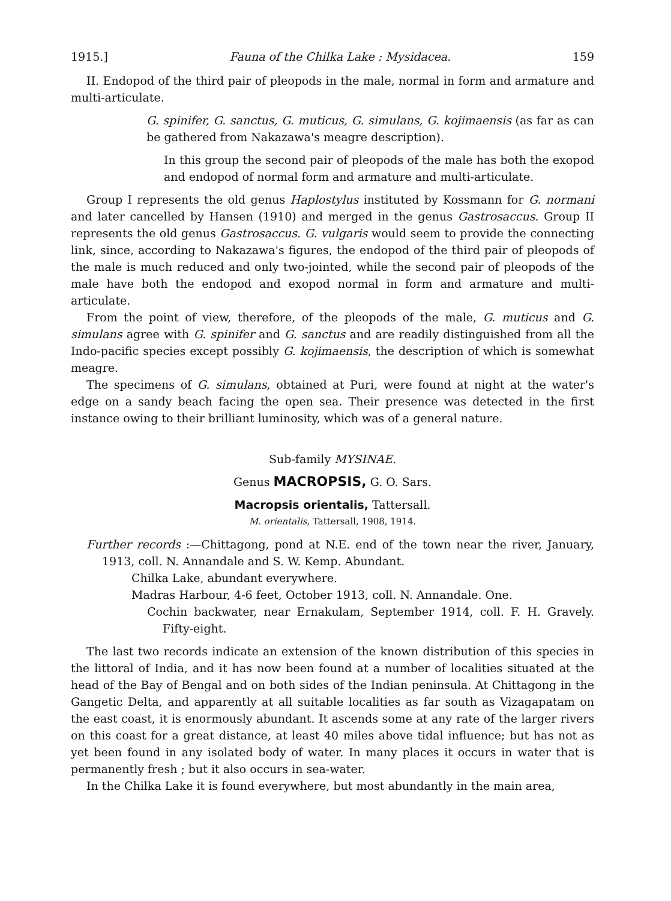1915.] Fauna of the Chilka Lake : Mysidacea. 159
II. Endopod of the third pair of pleopods in the male, normal in form and armature and multi-articulate.
G. spinifer, G. sanctus, G. muticus, G. simulans, G. kojimaensis (as far as can be gathered from Nakazawa's meagre description).
In this group the second pair of pleopods of the male has both the exopod and endopod of normal form and armature and multi-articulate.
Group I represents the old genus Haplostylus instituted by Kossmann for G. normani and later cancelled by Hansen (1910) and merged in the genus Gastrosaccus. Group II represents the old genus Gastrosaccus. G. vulgaris would seem to provide the connecting link, since, according to Nakazawa's figures, the endopod of the third pair of pleopods of the male is much reduced and only two-jointed, while the second pair of pleopods of the male have both the endopod and exopod normal in form and armature and multi-articulate.
From the point of view, therefore, of the pleopods of the male, G. muticus and G. simulans agree with G. spinifer and G. sanctus and are readily distinguished from all the Indo-pacific species except possibly G. kojimaensis, the description of which is somewhat meagre.
The specimens of G. simulans, obtained at Puri, were found at night at the water's edge on a sandy beach facing the open sea. Their presence was detected in the first instance owing to their brilliant luminosity, which was of a general nature.
Sub-family MYSINAE.
Genus MACROPSIS, G. O. Sars.
Macropsis orientalis, Tattersall.
M. orientalis, Tattersall, 1908, 1914.
Further records :—Chittagong, pond at N.E. end of the town near the river, January, 1913, coll. N. Annandale and S. W. Kemp. Abundant.
Chilka Lake, abundant everywhere.
Madras Harbour, 4-6 feet, October 1913, coll. N. Annandale. One.
Cochin backwater, near Ernakulam, September 1914, coll. F. H. Gravely. Fifty-eight.
The last two records indicate an extension of the known distribution of this species in the littoral of India, and it has now been found at a number of localities situated at the head of the Bay of Bengal and on both sides of the Indian peninsula. At Chittagong in the Gangetic Delta, and apparently at all suitable localities as far south as Vizagapatam on the east coast, it is enormously abundant. It ascends some at any rate of the larger rivers on this coast for a great distance, at least 40 miles above tidal influence; but has not as yet been found in any isolated body of water. In many places it occurs in water that is permanently fresh ; but it also occurs in sea-water.
In the Chilka Lake it is found everywhere, but most abundantly in the main area,